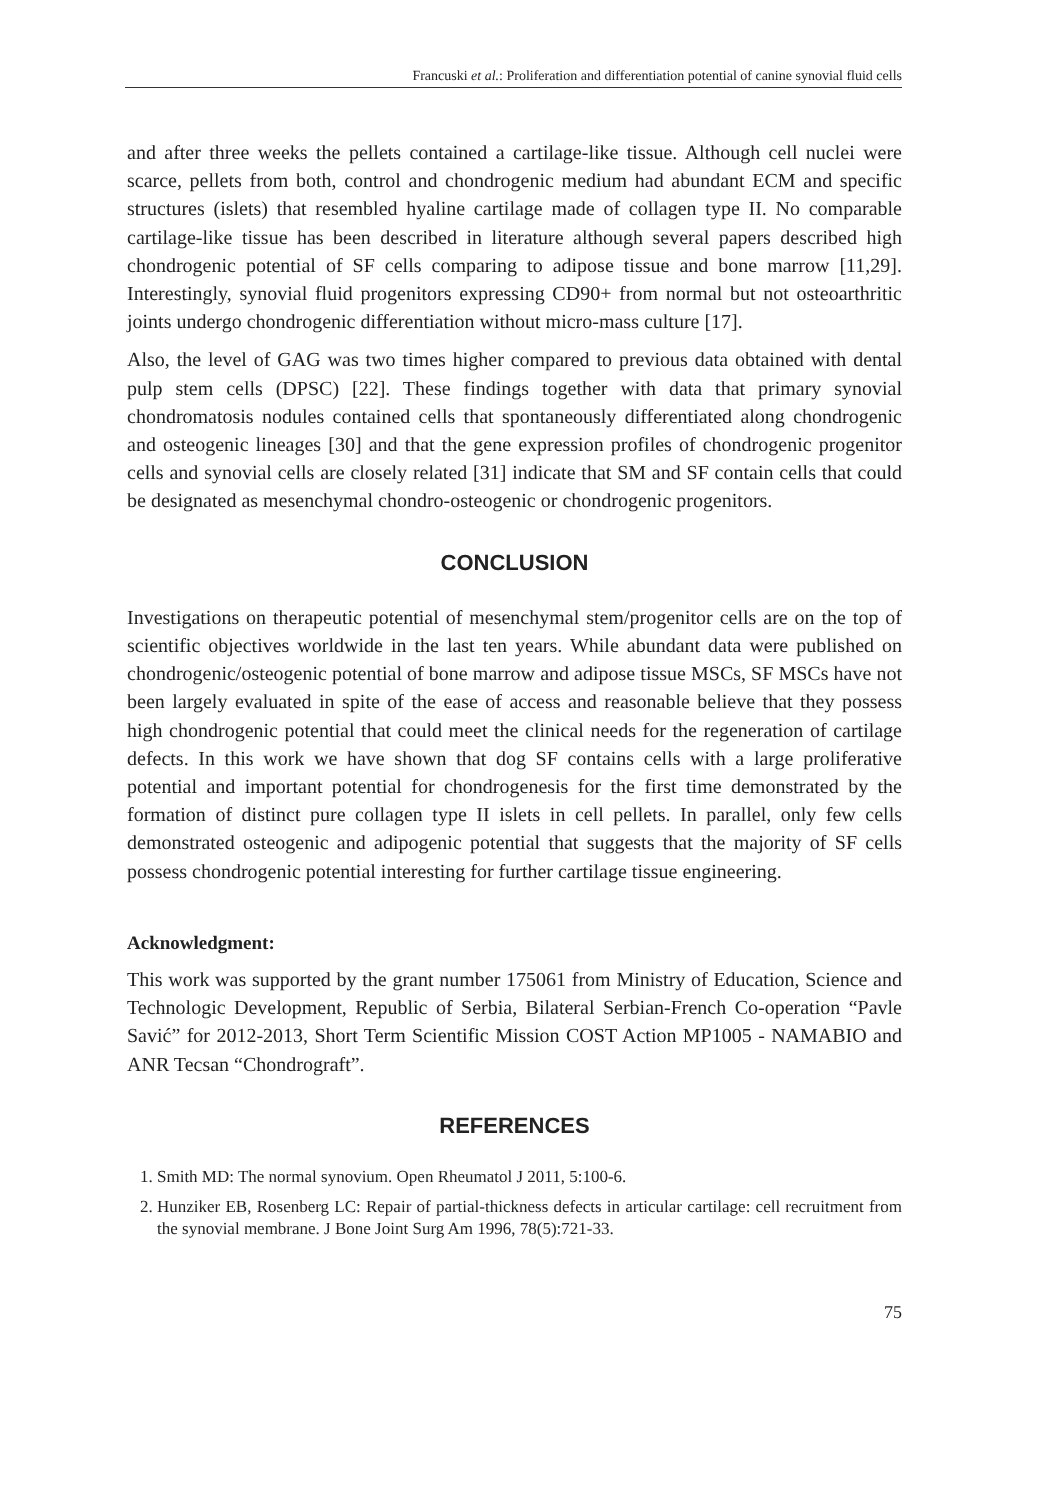Francuski et al.: Proliferation and differentiation potential of canine synovial fluid cells
and after three weeks the pellets contained a cartilage-like tissue. Although cell nuclei were scarce, pellets from both, control and chondrogenic medium had abundant ECM and specific structures (islets) that resembled hyaline cartilage made of collagen type II. No comparable cartilage-like tissue has been described in literature although several papers described high chondrogenic potential of SF cells comparing to adipose tissue and bone marrow [11,29]. Interestingly, synovial fluid progenitors expressing CD90+ from normal but not osteoarthritic joints undergo chondrogenic differentiation without micro-mass culture [17].
Also, the level of GAG was two times higher compared to previous data obtained with dental pulp stem cells (DPSC) [22]. These findings together with data that primary synovial chondromatosis nodules contained cells that spontaneously differentiated along chondrogenic and osteogenic lineages [30] and that the gene expression profiles of chondrogenic progenitor cells and synovial cells are closely related [31] indicate that SM and SF contain cells that could be designated as mesenchymal chondro-osteogenic or chondrogenic progenitors.
CONCLUSION
Investigations on therapeutic potential of mesenchymal stem/progenitor cells are on the top of scientific objectives worldwide in the last ten years. While abundant data were published on chondrogenic/osteogenic potential of bone marrow and adipose tissue MSCs, SF MSCs have not been largely evaluated in spite of the ease of access and reasonable believe that they possess high chondrogenic potential that could meet the clinical needs for the regeneration of cartilage defects. In this work we have shown that dog SF contains cells with a large proliferative potential and important potential for chondrogenesis for the first time demonstrated by the formation of distinct pure collagen type II islets in cell pellets. In parallel, only few cells demonstrated osteogenic and adipogenic potential that suggests that the majority of SF cells possess chondrogenic potential interesting for further cartilage tissue engineering.
Acknowledgment:
This work was supported by the grant number 175061 from Ministry of Education, Science and Technologic Development, Republic of Serbia, Bilateral Serbian-French Co-operation “Pavle Savić” for 2012-2013, Short Term Scientific Mission COST Action MP1005 - NAMABIO and ANR Tecsan “Chondrograft”.
REFERENCES
1. Smith MD: The normal synovium. Open Rheumatol J 2011, 5:100-6.
2. Hunziker EB, Rosenberg LC: Repair of partial-thickness defects in articular cartilage: cell recruitment from the synovial membrane. J Bone Joint Surg Am 1996, 78(5):721-33.
75